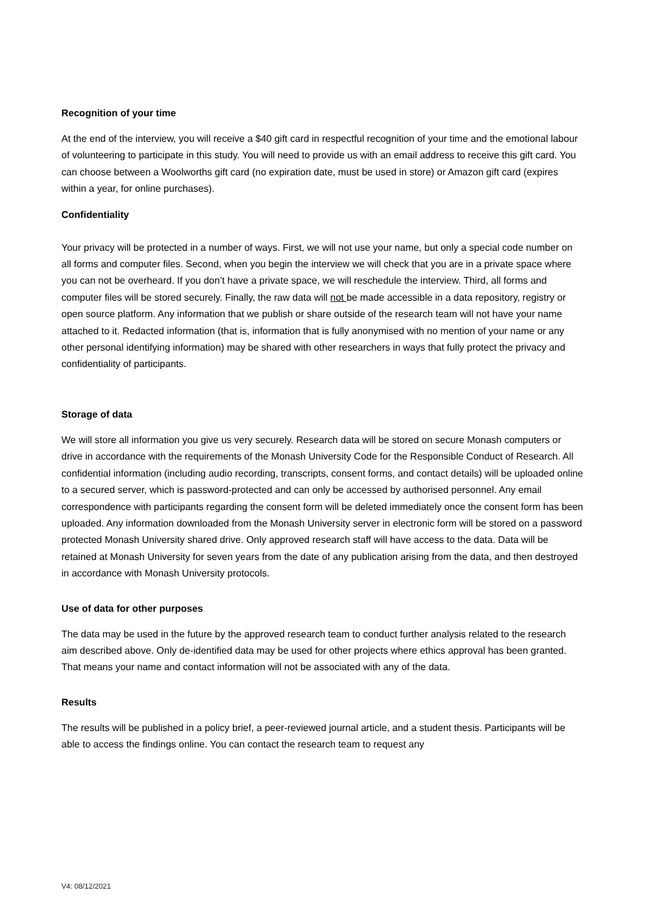Recognition of your time
At the end of the interview, you will receive a $40 gift card in respectful recognition of your time and the emotional labour of volunteering to participate in this study. You will need to provide us with an email address to receive this gift card. You can choose between a Woolworths gift card (no expiration date, must be used in store) or Amazon gift card (expires within a year, for online purchases).
Confidentiality
Your privacy will be protected in a number of ways. First, we will not use your name, but only a special code number on all forms and computer files. Second, when you begin the interview we will check that you are in a private space where you can not be overheard. If you don’t have a private space, we will reschedule the interview. Third, all forms and computer files will be stored securely. Finally, the raw data will not be made accessible in a data repository, registry or open source platform. Any information that we publish or share outside of the research team will not have your name attached to it. Redacted information (that is, information that is fully anonymised with no mention of your name or any other personal identifying information) may be shared with other researchers in ways that fully protect the privacy and confidentiality of participants.
Storage of data
We will store all information you give us very securely. Research data will be stored on secure Monash computers or drive in accordance with the requirements of the Monash University Code for the Responsible Conduct of Research. All confidential information (including audio recording, transcripts, consent forms, and contact details) will be uploaded online to a secured server, which is password-protected and can only be accessed by authorised personnel. Any email correspondence with participants regarding the consent form will be deleted immediately once the consent form has been uploaded. Any information downloaded from the Monash University server in electronic form will be stored on a password protected Monash University shared drive. Only approved research staff will have access to the data. Data will be retained at Monash University for seven years from the date of any publication arising from the data, and then destroyed in accordance with Monash University protocols.
Use of data for other purposes
The data may be used in the future by the approved research team to conduct further analysis related to the research aim described above. Only de-identified data may be used for other projects where ethics approval has been granted. That means your name and contact information will not be associated with any of the data.
Results
The results will be published in a policy brief, a peer-reviewed journal article, and a student thesis. Participants will be able to access the findings online. You can contact the research team to request any
V4: 08/12/2021